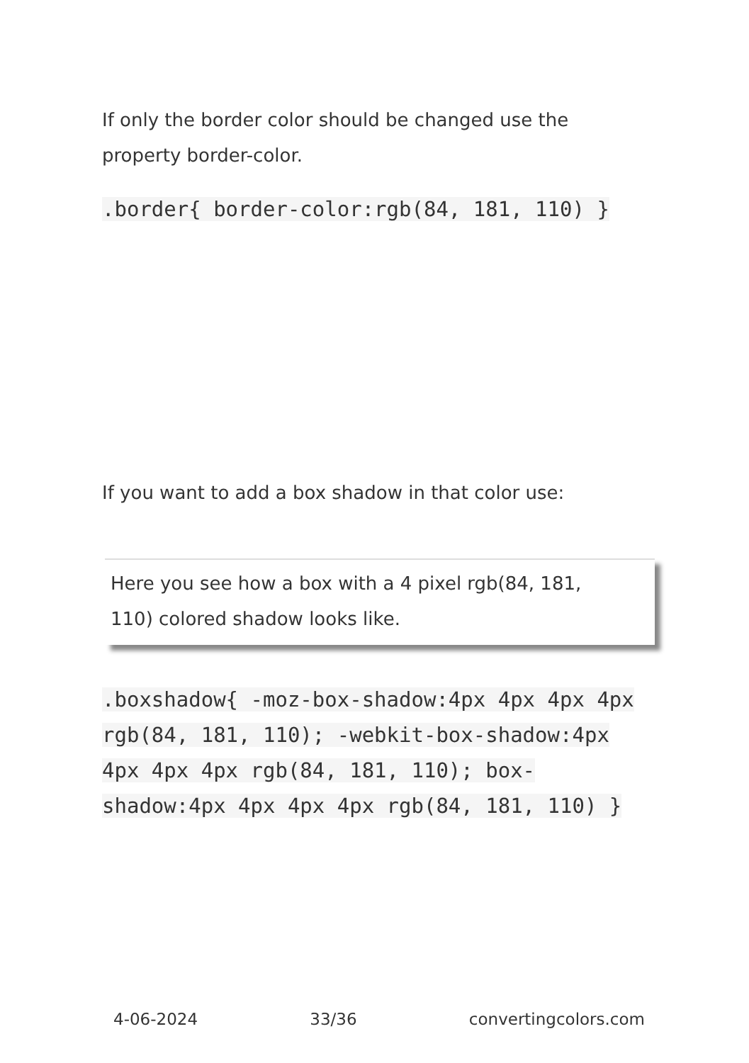If only the border color should be changed use the property border-color.
.border{ border-color:rgb(84, 181, 110) }
If you want to add a box shadow in that color use:
Here you see how a box with a 4 pixel rgb(84, 181, 110) colored shadow looks like.
.boxshadow{ -moz-box-shadow:4px 4px 4px 4px rgb(84, 181, 110); -webkit-box-shadow:4px 4px 4px 4px rgb(84, 181, 110); box-shadow:4px 4px 4px 4px rgb(84, 181, 110) }
4-06-2024 33/36 convertingcolors.com